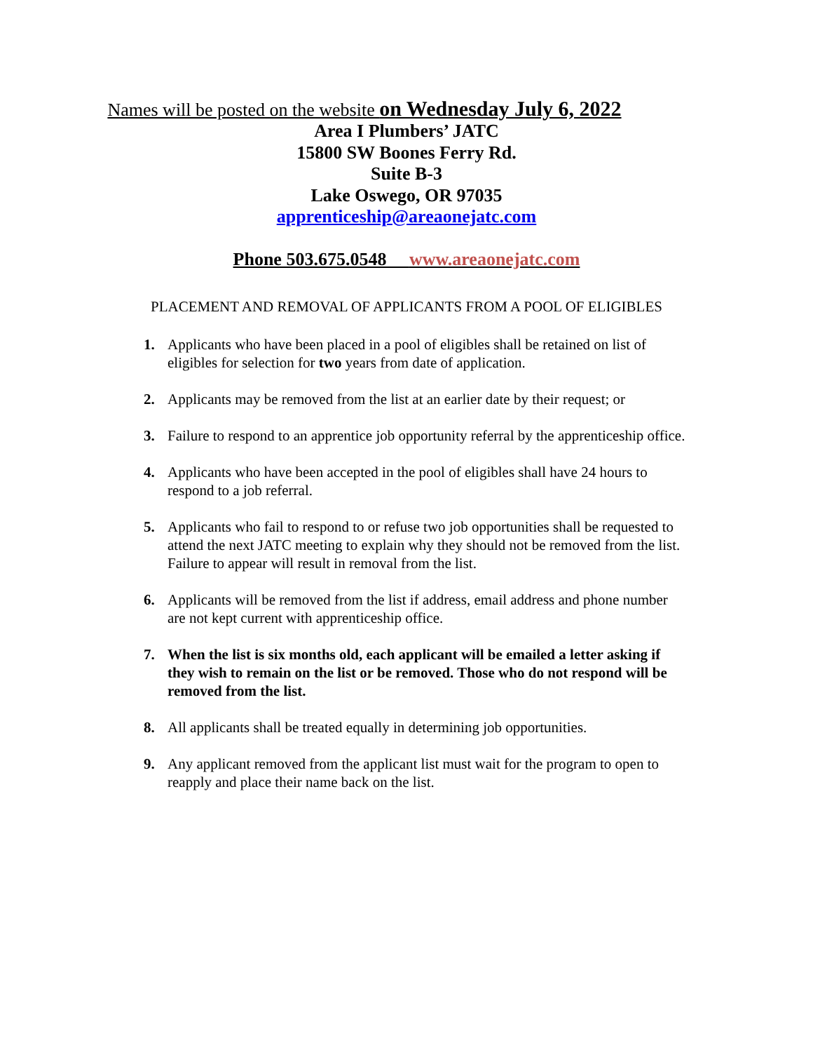Names will be posted on the website on Wednesday July 6, 2022
Area I Plumbers’ JATC
15800 SW Boones Ferry Rd.
Suite B-3
Lake Oswego, OR 97035
apprenticeship@areaonejatc.com
Phone 503.675.0548 www.areaonejatc.com
PLACEMENT AND REMOVAL OF APPLICANTS FROM A POOL OF ELIGIBLES
1. Applicants who have been placed in a pool of eligibles shall be retained on list of eligibles for selection for two years from date of application.
2. Applicants may be removed from the list at an earlier date by their request; or
3. Failure to respond to an apprentice job opportunity referral by the apprenticeship office.
4. Applicants who have been accepted in the pool of eligibles shall have 24 hours to respond to a job referral.
5. Applicants who fail to respond to or refuse two job opportunities shall be requested to attend the next JATC meeting to explain why they should not be removed from the list. Failure to appear will result in removal from the list.
6. Applicants will be removed from the list if address, email address and phone number are not kept current with apprenticeship office.
7. When the list is six months old, each applicant will be emailed a letter asking if they wish to remain on the list or be removed. Those who do not respond will be removed from the list.
8. All applicants shall be treated equally in determining job opportunities.
9. Any applicant removed from the applicant list must wait for the program to open to reapply and place their name back on the list.